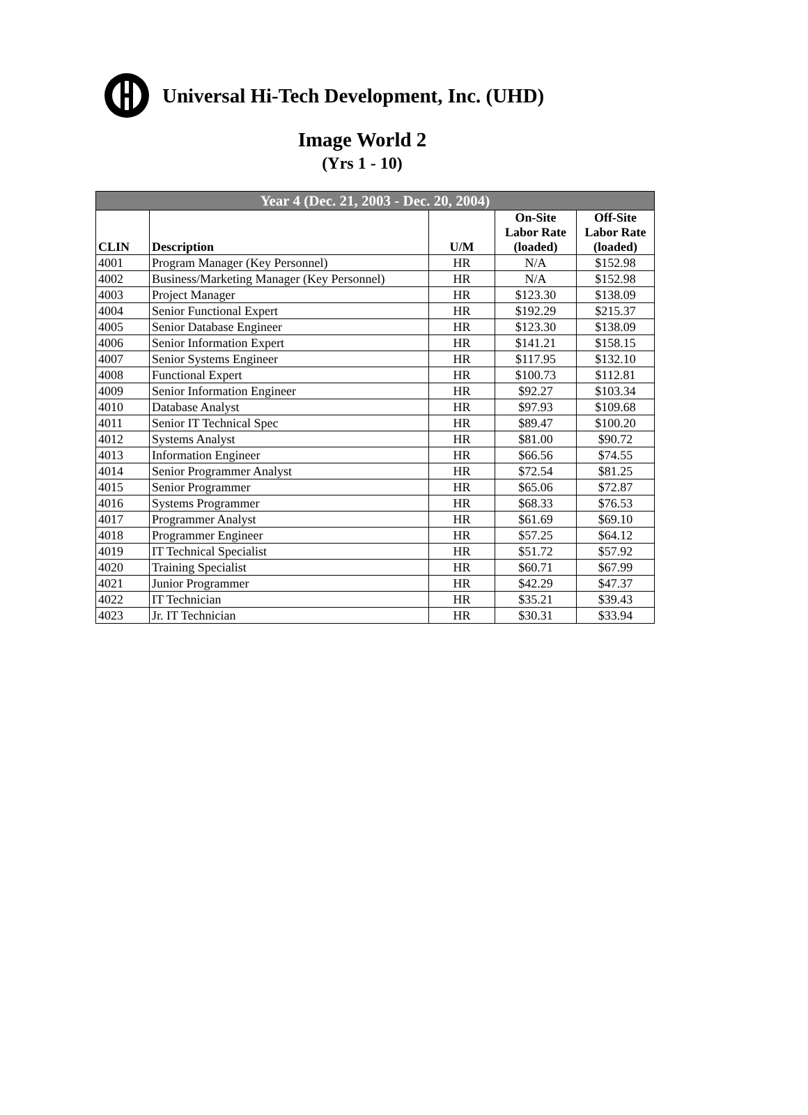Universal Hi-Tech Development, Inc. (UHD)
Image World 2
(Yrs 1 - 10)
| Year 4 (Dec. 21, 2003 - Dec. 20, 2004) | | | | |
| --- | --- | --- | --- | --- |
| CLIN | Description | U/M | On-Site Labor Rate (loaded) | Off-Site Labor Rate (loaded) |
| 4001 | Program Manager (Key Personnel) | HR | N/A | $152.98 |
| 4002 | Business/Marketing Manager (Key Personnel) | HR | N/A | $152.98 |
| 4003 | Project Manager | HR | $123.30 | $138.09 |
| 4004 | Senior Functional Expert | HR | $192.29 | $215.37 |
| 4005 | Senior Database Engineer | HR | $123.30 | $138.09 |
| 4006 | Senior Information Expert | HR | $141.21 | $158.15 |
| 4007 | Senior Systems Engineer | HR | $117.95 | $132.10 |
| 4008 | Functional Expert | HR | $100.73 | $112.81 |
| 4009 | Senior Information Engineer | HR | $92.27 | $103.34 |
| 4010 | Database Analyst | HR | $97.93 | $109.68 |
| 4011 | Senior IT Technical Spec | HR | $89.47 | $100.20 |
| 4012 | Systems Analyst | HR | $81.00 | $90.72 |
| 4013 | Information Engineer | HR | $66.56 | $74.55 |
| 4014 | Senior Programmer Analyst | HR | $72.54 | $81.25 |
| 4015 | Senior Programmer | HR | $65.06 | $72.87 |
| 4016 | Systems Programmer | HR | $68.33 | $76.53 |
| 4017 | Programmer Analyst | HR | $61.69 | $69.10 |
| 4018 | Programmer Engineer | HR | $57.25 | $64.12 |
| 4019 | IT Technical Specialist | HR | $51.72 | $57.92 |
| 4020 | Training Specialist | HR | $60.71 | $67.99 |
| 4021 | Junior Programmer | HR | $42.29 | $47.37 |
| 4022 | IT Technician | HR | $35.21 | $39.43 |
| 4023 | Jr. IT Technician | HR | $30.31 | $33.94 |